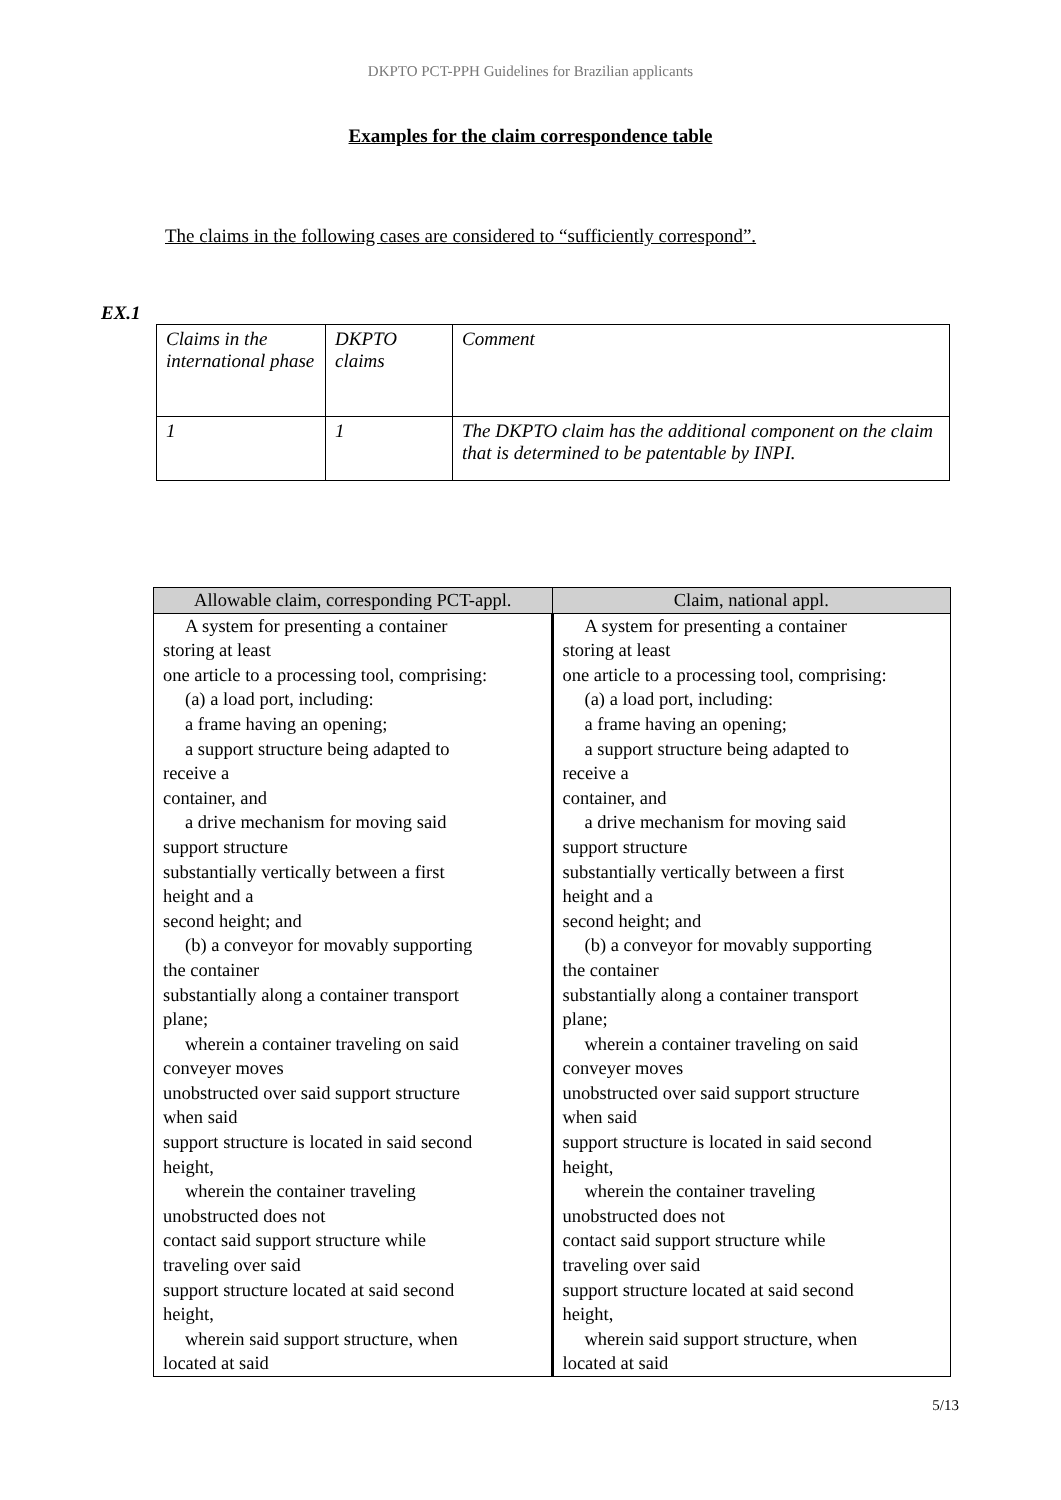DKPTO PCT-PPH Guidelines for Brazilian applicants
Examples for the claim correspondence table
The claims in the following cases are considered to “sufficiently correspond”.
EX.1
| Claims in the international phase | DKPTO claims | Comment |
| 1 | 1 | The DKPTO claim has the additional component on the claim that is determined to be patentable by INPI. |
| Allowable claim, corresponding PCT-appl. | Claim, national appl. |
| --- | --- |
| A system for presenting a container storing at least one article to a processing tool, comprising: (a) a load port, including: a frame having an opening; a support structure being adapted to receive a container, and a drive mechanism for moving said support structure substantially vertically between a first height and a second height; and (b) a conveyor for movably supporting the container substantially along a container transport plane; wherein a container traveling on said conveyer moves unobstructed over said support structure when said support structure is located in said second height, wherein the container traveling unobstructed does not contact said support structure while traveling over said support structure located at said second height, wherein said support structure, when located at said | A system for presenting a container storing at least one article to a processing tool, comprising: (a) a load port, including: a frame having an opening; a support structure being adapted to receive a container, and a drive mechanism for moving said support structure substantially vertically between a first height and a second height; and (b) a conveyor for movably supporting the container substantially along a container transport plane; wherein a container traveling on said conveyer moves unobstructed over said support structure when said support structure is located in said second height, wherein the container traveling unobstructed does not contact said support structure while traveling over said support structure located at said second height, wherein said support structure, when located at said |
5/13